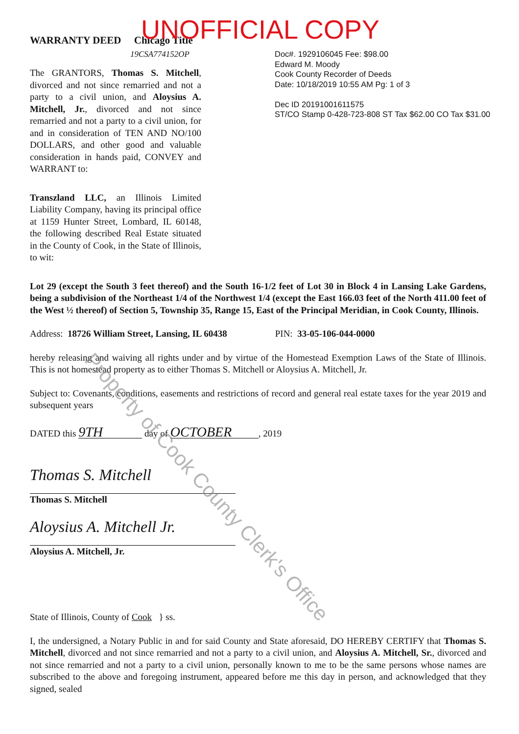UNOFFICIAL COPY
WARRANTY DEED Chicago Title
19CSA774152OP
The GRANTORS, Thomas S. Mitchell, divorced and not since remarried and not a party to a civil union, and Aloysius A. Mitchell, Jr., divorced and not since remarried and not a party to a civil union, for and in consideration of TEN AND NO/100 DOLLARS, and other good and valuable consideration in hands paid, CONVEY and WARRANT to:
Transzland LLC, an Illinois Limited Liability Company, having its principal office at 1159 Hunter Street, Lombard, IL 60148, the following described Real Estate situated in the County of Cook, in the State of Illinois, to wit:
Doc#. 1929106045 Fee: $98.00
Edward M. Moody
Cook County Recorder of Deeds
Date: 10/18/2019 10:55 AM Pg: 1 of 3
Dec ID 20191001611575
ST/CO Stamp 0-428-723-808 ST Tax $62.00 CO Tax $31.00
Lot 29 (except the South 3 feet thereof) and the South 16-1/2 feet of Lot 30 in Block 4 in Lansing Lake Gardens, being a subdivision of the Northeast 1/4 of the Northwest 1/4 (except the East 166.03 feet of the North 411.00 feet of the West ½ thereof) of Section 5, Township 35, Range 15, East of the Principal Meridian, in Cook County, Illinois.
Address: 18726 William Street, Lansing, IL 60438 PIN: 33-05-106-044-0000
hereby releasing and waiving all rights under and by virtue of the Homestead Exemption Laws of the State of Illinois. This is not homestead property as to either Thomas S. Mitchell or Aloysius A. Mitchell, Jr.
Subject to: Covenants, conditions, easements and restrictions of record and general real estate taxes for the year 2019 and subsequent years
DATED this 9TH day of OCTOBER, 2019
Thomas S. Mitchell
Thomas S. Mitchell
Aloysius A. Mitchell Jr.
Aloysius A. Mitchell, Jr.
State of Illinois, County of Cook } ss.
I, the undersigned, a Notary Public in and for said County and State aforesaid, DO HEREBY CERTIFY that Thomas S. Mitchell, divorced and not since remarried and not a party to a civil union, and Aloysius A. Mitchell, Sr., divorced and not since remarried and not a party to a civil union, personally known to me to be the same persons whose names are subscribed to the above and foregoing instrument, appeared before me this day in person, and acknowledged that they signed, sealed
Property of Cook County Clerk's Office